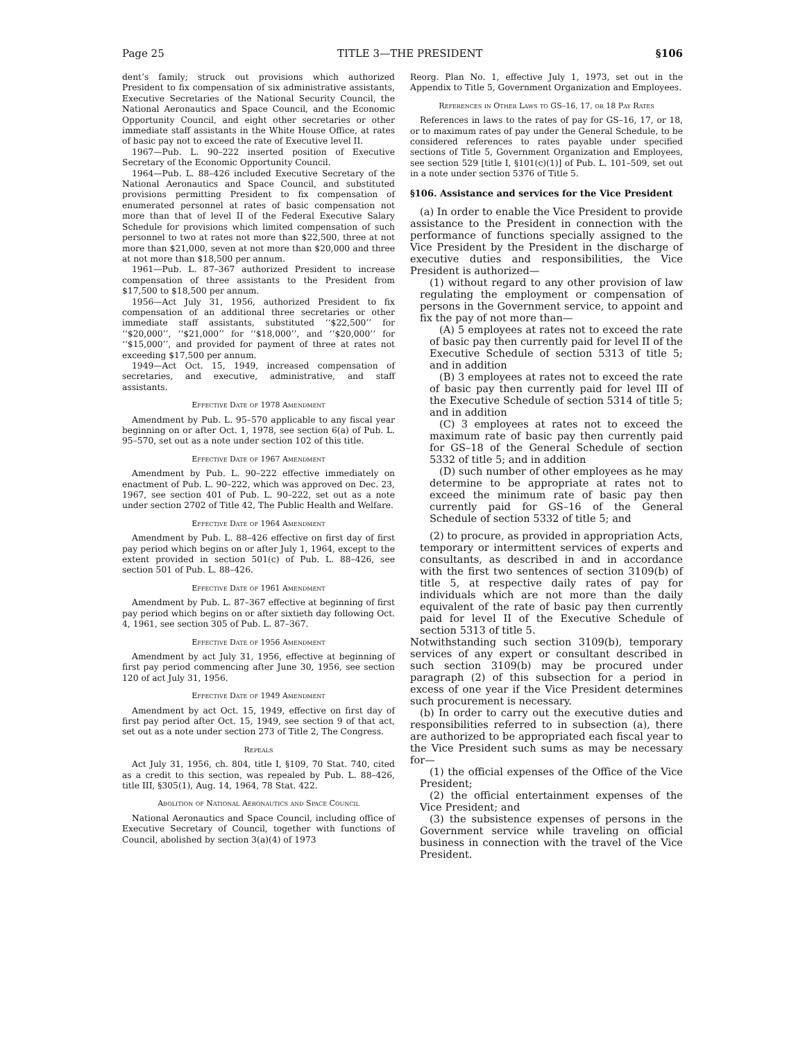Page 25 TITLE 3—THE PRESIDENT §106
dent’s family; struck out provisions which authorized President to fix compensation of six administrative assistants, Executive Secretaries of the National Security Council, the National Aeronautics and Space Council, and the Economic Opportunity Council, and eight other secretaries or other immediate staff assistants in the White House Office, at rates of basic pay not to exceed the rate of Executive level II.
1967—Pub. L. 90–222 inserted position of Executive Secretary of the Economic Opportunity Council.
1964—Pub. L. 88–426 included Executive Secretary of the National Aeronautics and Space Council, and substituted provisions permitting President to fix compensation of enumerated personnel at rates of basic compensation not more than that of level II of the Federal Executive Salary Schedule for provisions which limited compensation of such personnel to two at rates not more than $22,500, three at not more than $21,000, seven at not more than $20,000 and three at not more than $18,500 per annum.
1961—Pub. L. 87–367 authorized President to increase compensation of three assistants to the President from $17,500 to $18,500 per annum.
1956—Act July 31, 1956, authorized President to fix compensation of an additional three secretaries or other immediate staff assistants, substituted ‘‘$22,500’’ for ‘‘$20,000’’, ‘‘$21,000’’ for ‘‘$18,000’’, and ‘‘$20,000’’ for ‘‘$15,000’’, and provided for payment of three at rates not exceeding $17,500 per annum.
1949—Act Oct. 15, 1949, increased compensation of secretaries, and executive, administrative, and staff assistants.
Effective Date of 1978 Amendment
Amendment by Pub. L. 95–570 applicable to any fiscal year beginning on or after Oct. 1, 1978, see section 6(a) of Pub. L. 95–570, set out as a note under section 102 of this title.
Effective Date of 1967 Amendment
Amendment by Pub. L. 90–222 effective immediately on enactment of Pub. L. 90–222, which was approved on Dec. 23, 1967, see section 401 of Pub. L. 90–222, set out as a note under section 2702 of Title 42, The Public Health and Welfare.
Effective Date of 1964 Amendment
Amendment by Pub. L. 88–426 effective on first day of first pay period which begins on or after July 1, 1964, except to the extent provided in section 501(c) of Pub. L. 88–426, see section 501 of Pub. L. 88–426.
Effective Date of 1961 Amendment
Amendment by Pub. L. 87–367 effective at beginning of first pay period which begins on or after sixtieth day following Oct. 4, 1961, see section 305 of Pub. L. 87–367.
Effective Date of 1956 Amendment
Amendment by act July 31, 1956, effective at beginning of first pay period commencing after June 30, 1956, see section 120 of act July 31, 1956.
Effective Date of 1949 Amendment
Amendment by act Oct. 15, 1949, effective on first day of first pay period after Oct. 15, 1949, see section 9 of that act, set out as a note under section 273 of Title 2, The Congress.
Repeals
Act July 31, 1956, ch. 804, title I, §109, 70 Stat. 740, cited as a credit to this section, was repealed by Pub. L. 88–426, title III, §305(1), Aug. 14, 1964, 78 Stat. 422.
Abolition of National Aeronautics and Space Council
National Aeronautics and Space Council, including office of Executive Secretary of Council, together with functions of Council, abolished by section 3(a)(4) of 1973
Reorg. Plan No. 1, effective July 1, 1973, set out in the Appendix to Title 5, Government Organization and Employees.
References in Other Laws to GS–16, 17, or 18 Pay Rates
References in laws to the rates of pay for GS–16, 17, or 18, or to maximum rates of pay under the General Schedule, to be considered references to rates payable under specified sections of Title 5, Government Organization and Employees, see section 529 [title I, §101(c)(1)] of Pub. L. 101–509, set out in a note under section 5376 of Title 5.
§106. Assistance and services for the Vice President
(a) In order to enable the Vice President to provide assistance to the President in connection with the performance of functions specially assigned to the Vice President by the President in the discharge of executive duties and responsibilities, the Vice President is authorized—
(1) without regard to any other provision of law regulating the employment or compensation of persons in the Government service, to appoint and fix the pay of not more than—
(A) 5 employees at rates not to exceed the rate of basic pay then currently paid for level II of the Executive Schedule of section 5313 of title 5; and in addition
(B) 3 employees at rates not to exceed the rate of basic pay then currently paid for level III of the Executive Schedule of section 5314 of title 5; and in addition
(C) 3 employees at rates not to exceed the maximum rate of basic pay then currently paid for GS–18 of the General Schedule of section 5332 of title 5; and in addition
(D) such number of other employees as he may determine to be appropriate at rates not to exceed the minimum rate of basic pay then currently paid for GS–16 of the General Schedule of section 5332 of title 5; and
(2) to procure, as provided in appropriation Acts, temporary or intermittent services of experts and consultants, as described in and in accordance with the first two sentences of section 3109(b) of title 5, at respective daily rates of pay for individuals which are not more than the daily equivalent of the rate of basic pay then currently paid for level II of the Executive Schedule of section 5313 of title 5.
Notwithstanding such section 3109(b), temporary services of any expert or consultant described in such section 3109(b) may be procured under paragraph (2) of this subsection for a period in excess of one year if the Vice President determines such procurement is necessary.
(b) In order to carry out the executive duties and responsibilities referred to in subsection (a), there are authorized to be appropriated each fiscal year to the Vice President such sums as may be necessary for—
(1) the official expenses of the Office of the Vice President;
(2) the official entertainment expenses of the Vice President; and
(3) the subsistence expenses of persons in the Government service while traveling on official business in connection with the travel of the Vice President.